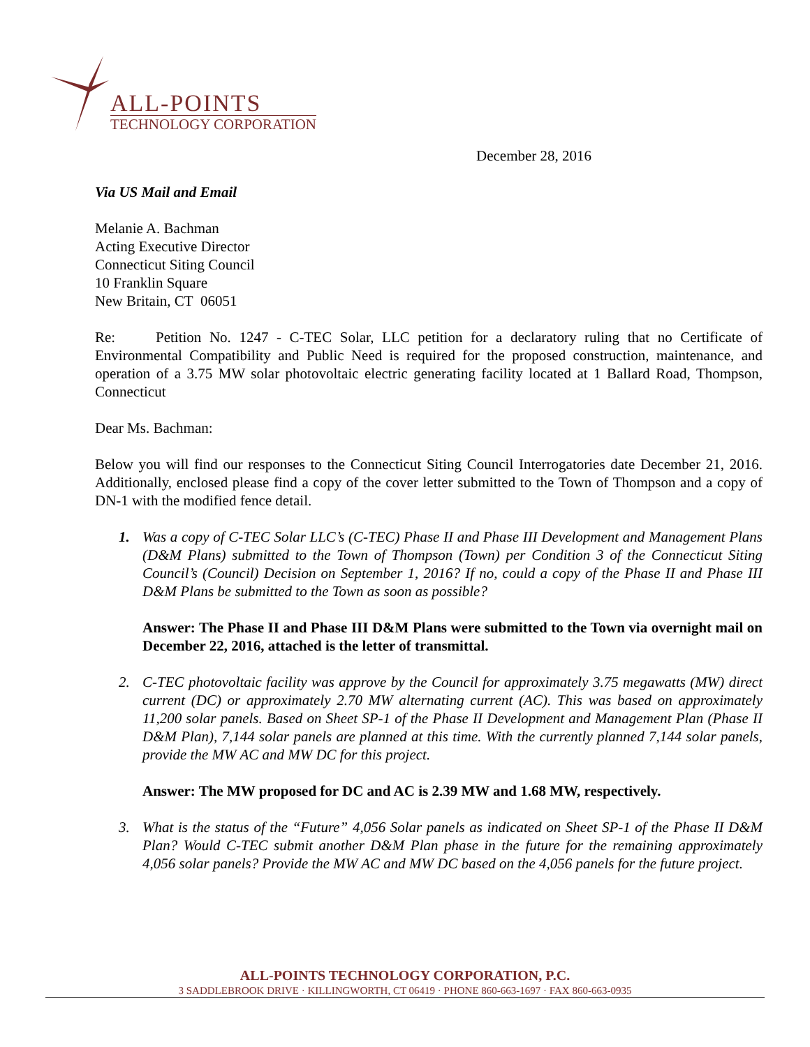ALL-POINTS
TECHNOLOGY CORPORATION
December 28, 2016
Via US Mail and Email
Melanie A. Bachman
Acting Executive Director
Connecticut Siting Council
10 Franklin Square
New Britain, CT 06051
Re: Petition No. 1247 - C-TEC Solar, LLC petition for a declaratory ruling that no Certificate of Environmental Compatibility and Public Need is required for the proposed construction, maintenance, and operation of a 3.75 MW solar photovoltaic electric generating facility located at 1 Ballard Road, Thompson, Connecticut
Dear Ms. Bachman:
Below you will find our responses to the Connecticut Siting Council Interrogatories date December 21, 2016. Additionally, enclosed please find a copy of the cover letter submitted to the Town of Thompson and a copy of DN-1 with the modified fence detail.
1. Was a copy of C-TEC Solar LLC’s (C-TEC) Phase II and Phase III Development and Management Plans (D&M Plans) submitted to the Town of Thompson (Town) per Condition 3 of the Connecticut Siting Council’s (Council) Decision on September 1, 2016? If no, could a copy of the Phase II and Phase III D&M Plans be submitted to the Town as soon as possible?
Answer: The Phase II and Phase III D&M Plans were submitted to the Town via overnight mail on December 22, 2016, attached is the letter of transmittal.
2. C-TEC photovoltaic facility was approve by the Council for approximately 3.75 megawatts (MW) direct current (DC) or approximately 2.70 MW alternating current (AC). This was based on approximately 11,200 solar panels. Based on Sheet SP-1 of the Phase II Development and Management Plan (Phase II D&M Plan), 7,144 solar panels are planned at this time. With the currently planned 7,144 solar panels, provide the MW AC and MW DC for this project.
Answer: The MW proposed for DC and AC is 2.39 MW and 1.68 MW, respectively.
3. What is the status of the “Future” 4,056 Solar panels as indicated on Sheet SP-1 of the Phase II D&M Plan? Would C-TEC submit another D&M Plan phase in the future for the remaining approximately 4,056 solar panels? Provide the MW AC and MW DC based on the 4,056 panels for the future project.
ALL-POINTS TECHNOLOGY CORPORATION, P.C.
3 SADDLEBROOK DRIVE · KILLINGWORTH, CT 06419 · PHONE 860-663-1697 · FAX 860-663-0935